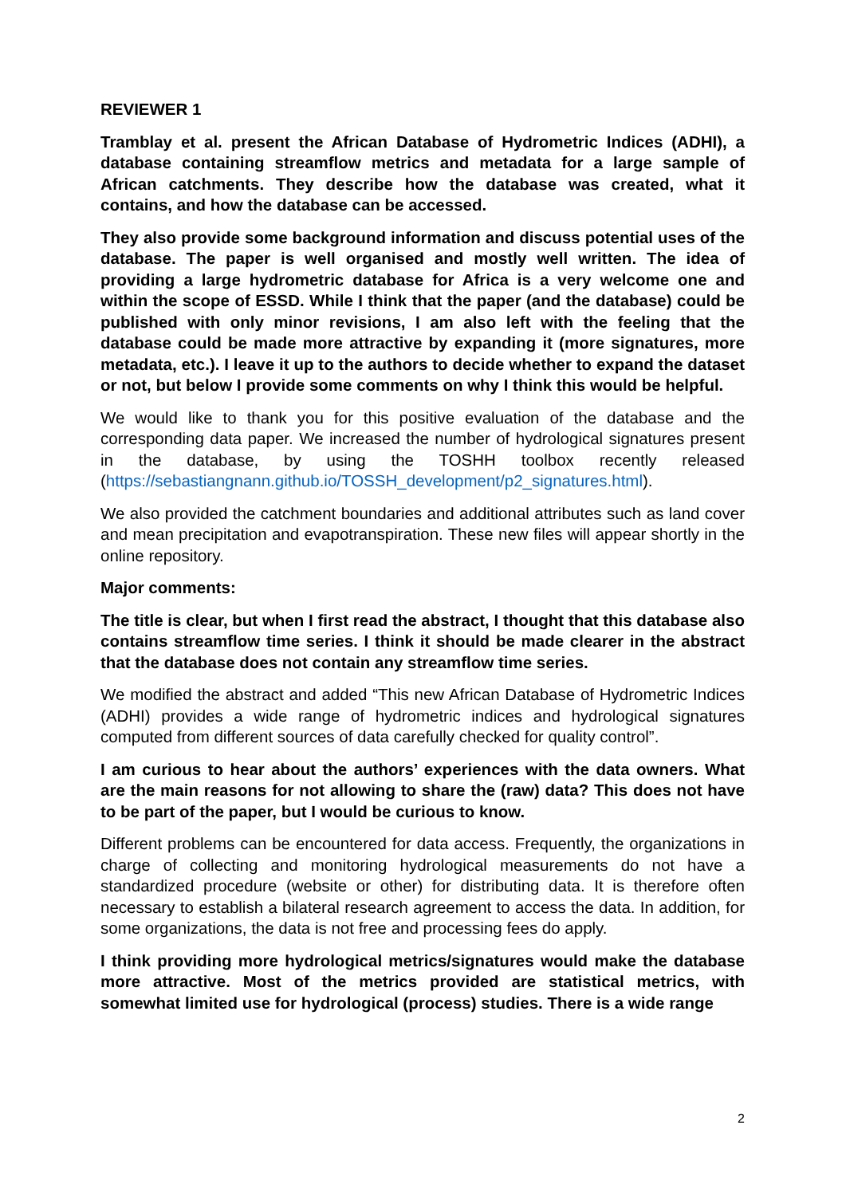REVIEWER 1
Tramblay et al. present the African Database of Hydrometric Indices (ADHI), a database containing streamflow metrics and metadata for a large sample of African catchments. They describe how the database was created, what it contains, and how the database can be accessed.
They also provide some background information and discuss potential uses of the database. The paper is well organised and mostly well written. The idea of providing a large hydrometric database for Africa is a very welcome one and within the scope of ESSD. While I think that the paper (and the database) could be published with only minor revisions, I am also left with the feeling that the database could be made more attractive by expanding it (more signatures, more metadata, etc.). I leave it up to the authors to decide whether to expand the dataset or not, but below I provide some comments on why I think this would be helpful.
We would like to thank you for this positive evaluation of the database and the corresponding data paper. We increased the number of hydrological signatures present in the database, by using the TOSHH toolbox recently released (https://sebastiangnann.github.io/TOSSH_development/p2_signatures.html).
We also provided the catchment boundaries and additional attributes such as land cover and mean precipitation and evapotranspiration. These new files will appear shortly in the online repository.
Major comments:
The title is clear, but when I first read the abstract, I thought that this database also contains streamflow time series. I think it should be made clearer in the abstract that the database does not contain any streamflow time series.
We modified the abstract and added “This new African Database of Hydrometric Indices (ADHI) provides a wide range of hydrometric indices and hydrological signatures computed from different sources of data carefully checked for quality control”.
I am curious to hear about the authors’ experiences with the data owners. What are the main reasons for not allowing to share the (raw) data? This does not have to be part of the paper, but I would be curious to know.
Different problems can be encountered for data access. Frequently, the organizations in charge of collecting and monitoring hydrological measurements do not have a standardized procedure (website or other) for distributing data. It is therefore often necessary to establish a bilateral research agreement to access the data. In addition, for some organizations, the data is not free and processing fees do apply.
I think providing more hydrological metrics/signatures would make the database more attractive. Most of the metrics provided are statistical metrics, with somewhat limited use for hydrological (process) studies. There is a wide range
2